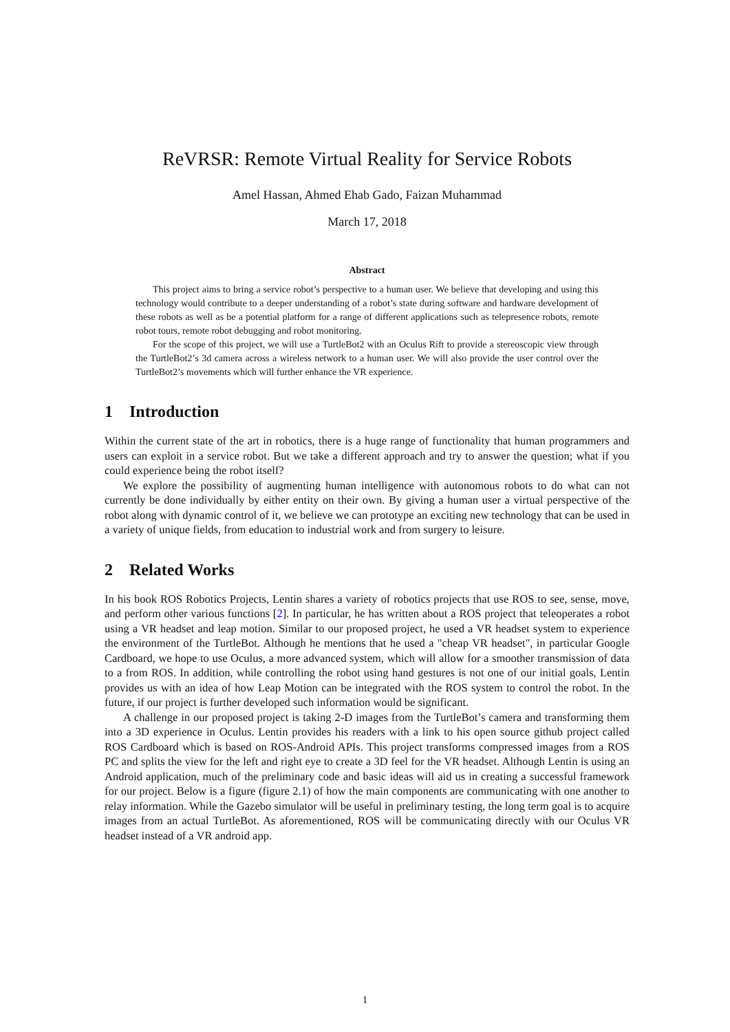ReVRSR: Remote Virtual Reality for Service Robots
Amel Hassan, Ahmed Ehab Gado, Faizan Muhammad
March 17, 2018
Abstract
This project aims to bring a service robot’s perspective to a human user. We believe that developing and using this technology would contribute to a deeper understanding of a robot’s state during software and hardware development of these robots as well as be a potential platform for a range of different applications such as telepresence robots, remote robot tours, remote robot debugging and robot monitoring.
For the scope of this project, we will use a TurtleBot2 with an Oculus Rift to provide a stereoscopic view through the TurtleBot2’s 3d camera across a wireless network to a human user. We will also provide the user control over the TurtleBot2’s movements which will further enhance the VR experience.
1 Introduction
Within the current state of the art in robotics, there is a huge range of functionality that human programmers and users can exploit in a service robot. But we take a different approach and try to answer the question; what if you could experience being the robot itself?
We explore the possibility of augmenting human intelligence with autonomous robots to do what can not currently be done individually by either entity on their own. By giving a human user a virtual perspective of the robot along with dynamic control of it, we believe we can prototype an exciting new technology that can be used in a variety of unique fields, from education to industrial work and from surgery to leisure.
2 Related Works
In his book ROS Robotics Projects, Lentin shares a variety of robotics projects that use ROS to see, sense, move, and perform other various functions [2]. In particular, he has written about a ROS project that teleoperates a robot using a VR headset and leap motion. Similar to our proposed project, he used a VR headset system to experience the environment of the TurtleBot. Although he mentions that he used a "cheap VR headset", in particular Google Cardboard, we hope to use Oculus, a more advanced system, which will allow for a smoother transmission of data to a from ROS. In addition, while controlling the robot using hand gestures is not one of our initial goals, Lentin provides us with an idea of how Leap Motion can be integrated with the ROS system to control the robot. In the future, if our project is further developed such information would be significant.
A challenge in our proposed project is taking 2-D images from the TurtleBot’s camera and transforming them into a 3D experience in Oculus. Lentin provides his readers with a link to his open source github project called ROS Cardboard which is based on ROS-Android APIs. This project transforms compressed images from a ROS PC and splits the view for the left and right eye to create a 3D feel for the VR headset. Although Lentin is using an Android application, much of the preliminary code and basic ideas will aid us in creating a successful framework for our project. Below is a figure (figure 2.1) of how the main components are communicating with one another to relay information. While the Gazebo simulator will be useful in preliminary testing, the long term goal is to acquire images from an actual TurtleBot. As aforementioned, ROS will be communicating directly with our Oculus VR headset instead of a VR android app.
1